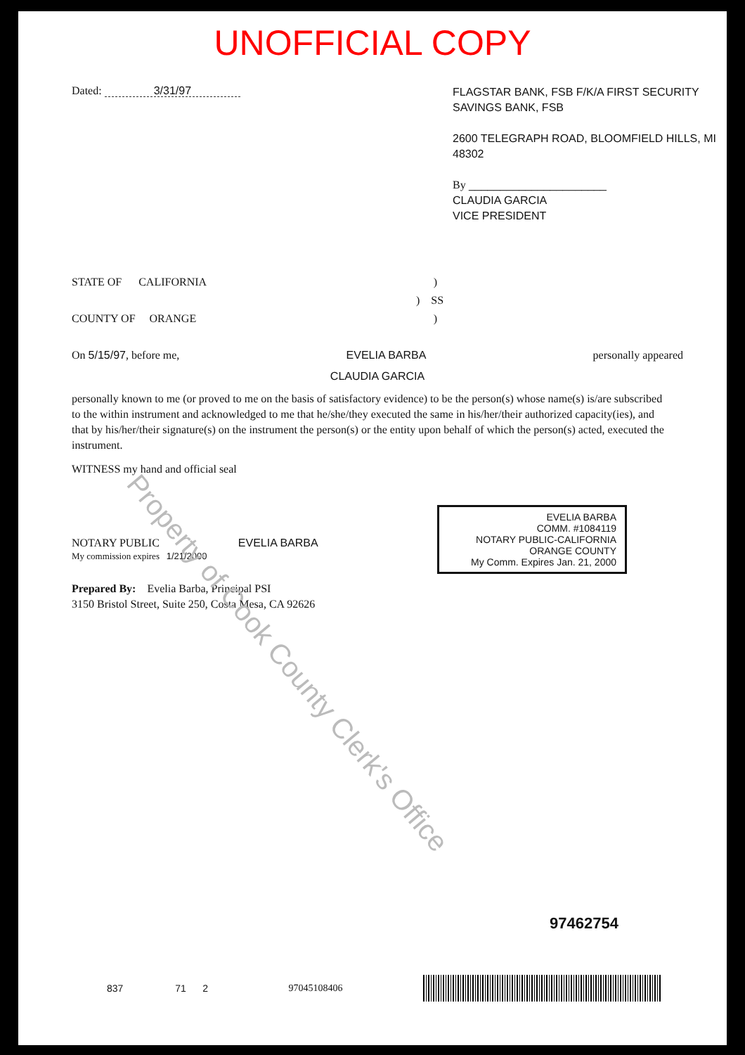Property of Cook County Clerk's Office
UNOFFICIAL COPY
Dated: 3/31/97
FLAGSTAR BANK, FSB F/K/A FIRST SECURITY SAVINGS BANK, FSB
2600 TELEGRAPH ROAD, BLOOMFIELD HILLS, MI 48302
By ______________________
CLAUDIA GARCIA
VICE PRESIDENT
STATE OF CALIFORNIA)
) SS
COUNTY OF ORANGE)
On 5/15/97, before me, EVELIA BARBA personally appeared
CLAUDIA GARCIA
personally known to me (or proved to me on the basis of satisfactory evidence) to be the person(s) whose name(s) is/are subscribed to the within instrument and acknowledged to me that he/she/they executed the same in his/her/their authorized capacity(ies), and that by his/her/their signature(s) on the instrument the person(s) or the entity upon behalf of which the person(s) acted, executed the instrument.
WITNESS my hand and official seal
NOTARY PUBLIC EVELIA BARBA
My commission expires 1/21/2000
EVELIA BARBA
COMM. #1084119
NOTARY PUBLIC-CALIFORNIA
ORANGE COUNTY
My Comm. Expires Jan. 21, 2000
Prepared By: Evelia Barba, Principal PSI
3150 Bristol Street, Suite 250, Costa Mesa, CA 92626
97462754
837 71 2 97045108406